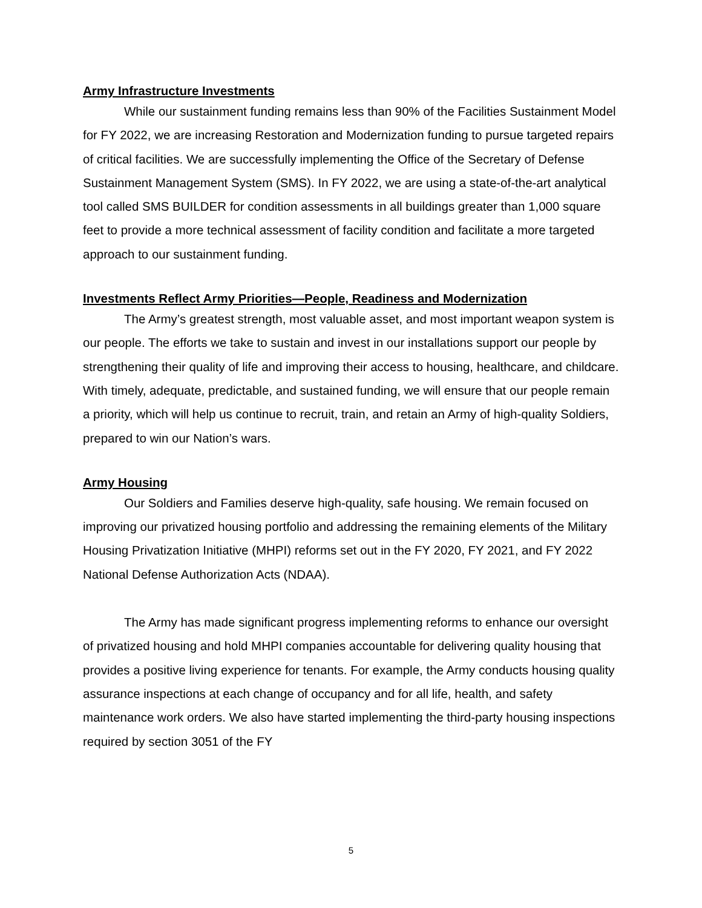Army Infrastructure Investments
While our sustainment funding remains less than 90% of the Facilities Sustainment Model for FY 2022, we are increasing Restoration and Modernization funding to pursue targeted repairs of critical facilities. We are successfully implementing the Office of the Secretary of Defense Sustainment Management System (SMS). In FY 2022, we are using a state-of-the-art analytical tool called SMS BUILDER for condition assessments in all buildings greater than 1,000 square feet to provide a more technical assessment of facility condition and facilitate a more targeted approach to our sustainment funding.
Investments Reflect Army Priorities—People, Readiness and Modernization
The Army’s greatest strength, most valuable asset, and most important weapon system is our people. The efforts we take to sustain and invest in our installations support our people by strengthening their quality of life and improving their access to housing, healthcare, and childcare. With timely, adequate, predictable, and sustained funding, we will ensure that our people remain a priority, which will help us continue to recruit, train, and retain an Army of high-quality Soldiers, prepared to win our Nation’s wars.
Army Housing
Our Soldiers and Families deserve high-quality, safe housing. We remain focused on improving our privatized housing portfolio and addressing the remaining elements of the Military Housing Privatization Initiative (MHPI) reforms set out in the FY 2020, FY 2021, and FY 2022 National Defense Authorization Acts (NDAA).
The Army has made significant progress implementing reforms to enhance our oversight of privatized housing and hold MHPI companies accountable for delivering quality housing that provides a positive living experience for tenants. For example, the Army conducts housing quality assurance inspections at each change of occupancy and for all life, health, and safety maintenance work orders. We also have started implementing the third-party housing inspections required by section 3051 of the FY
5